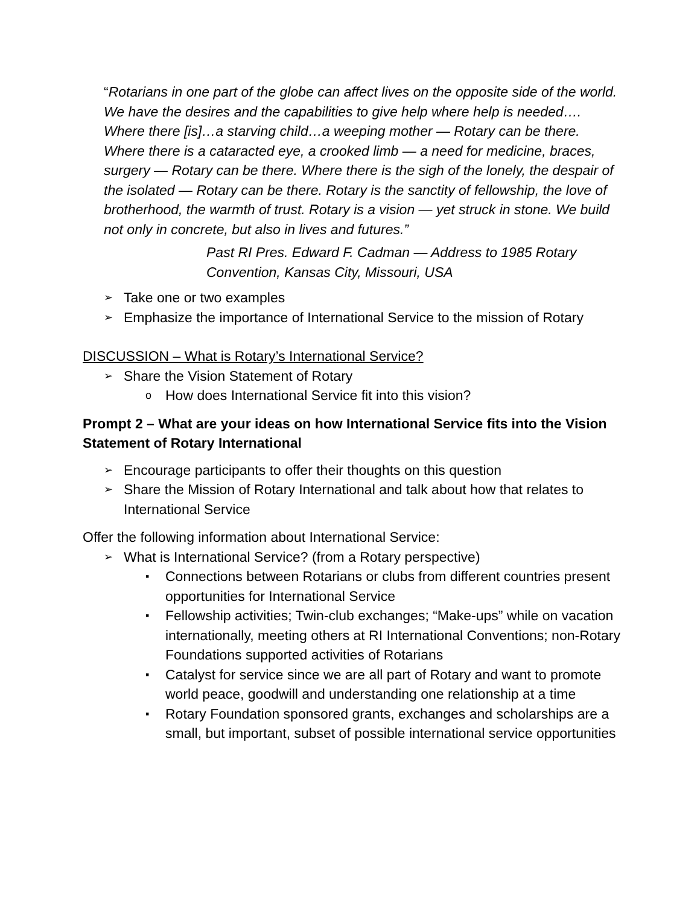“Rotarians in one part of the globe can affect lives on the opposite side of the world. We have the desires and the capabilities to give help where help is needed…. Where there [is]…a starving child…a weeping mother — Rotary can be there. Where there is a cataracted eye, a crooked limb — a need for medicine, braces, surgery — Rotary can be there. Where there is the sigh of the lonely, the despair of the isolated — Rotary can be there. Rotary is the sanctity of fellowship, the love of brotherhood, the warmth of trust. Rotary is a vision — yet struck in stone. We build not only in concrete, but also in lives and futures.”
Past RI Pres. Edward F. Cadman — Address to 1985 Rotary Convention, Kansas City, Missouri, USA
➢ Take one or two examples
➢ Emphasize the importance of International Service to the mission of Rotary
DISCUSSION – What is Rotary’s International Service?
➢ Share the Vision Statement of Rotary
o How does International Service fit into this vision?
Prompt 2 – What are your ideas on how International Service fits into the Vision Statement of Rotary International
➢ Encourage participants to offer their thoughts on this question
➢ Share the Mission of Rotary International and talk about how that relates to International Service
Offer the following information about International Service:
➢ What is International Service? (from a Rotary perspective)
▪ Connections between Rotarians or clubs from different countries present opportunities for International Service
▪ Fellowship activities; Twin-club exchanges; “Make-ups” while on vacation internationally, meeting others at RI International Conventions; non-Rotary Foundations supported activities of Rotarians
▪ Catalyst for service since we are all part of Rotary and want to promote world peace, goodwill and understanding one relationship at a time
▪ Rotary Foundation sponsored grants, exchanges and scholarships are a small, but important, subset of possible international service opportunities